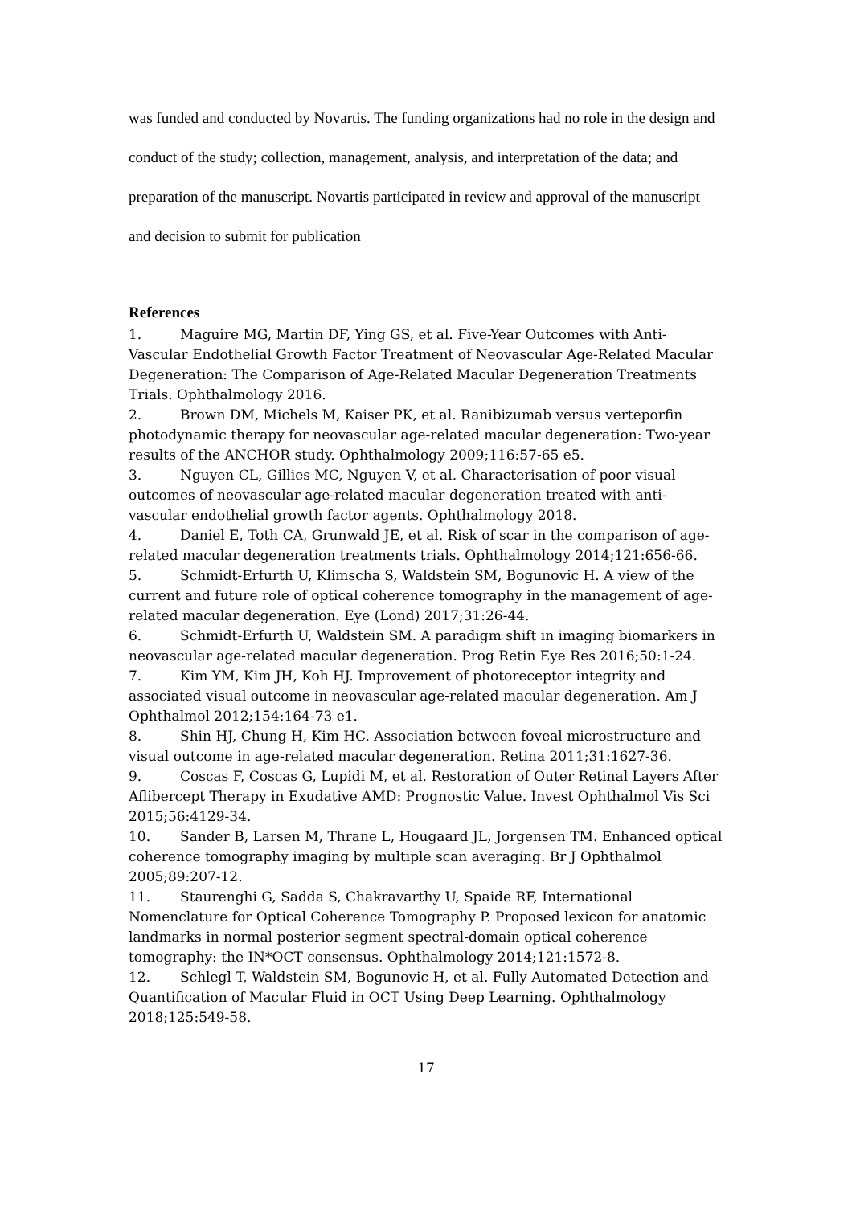was funded and conducted by Novartis. The funding organizations had no role in the design and conduct of the study; collection, management, analysis, and interpretation of the data; and preparation of the manuscript. Novartis participated in review and approval of the manuscript and decision to submit for publication
References
1. Maguire MG, Martin DF, Ying GS, et al. Five-Year Outcomes with Anti-Vascular Endothelial Growth Factor Treatment of Neovascular Age-Related Macular Degeneration: The Comparison of Age-Related Macular Degeneration Treatments Trials. Ophthalmology 2016.
2. Brown DM, Michels M, Kaiser PK, et al. Ranibizumab versus verteporfin photodynamic therapy for neovascular age-related macular degeneration: Two-year results of the ANCHOR study. Ophthalmology 2009;116:57-65 e5.
3. Nguyen CL, Gillies MC, Nguyen V, et al. Characterisation of poor visual outcomes of neovascular age-related macular degeneration treated with anti-vascular endothelial growth factor agents. Ophthalmology 2018.
4. Daniel E, Toth CA, Grunwald JE, et al. Risk of scar in the comparison of age-related macular degeneration treatments trials. Ophthalmology 2014;121:656-66.
5. Schmidt-Erfurth U, Klimscha S, Waldstein SM, Bogunovic H. A view of the current and future role of optical coherence tomography in the management of age-related macular degeneration. Eye (Lond) 2017;31:26-44.
6. Schmidt-Erfurth U, Waldstein SM. A paradigm shift in imaging biomarkers in neovascular age-related macular degeneration. Prog Retin Eye Res 2016;50:1-24.
7. Kim YM, Kim JH, Koh HJ. Improvement of photoreceptor integrity and associated visual outcome in neovascular age-related macular degeneration. Am J Ophthalmol 2012;154:164-73 e1.
8. Shin HJ, Chung H, Kim HC. Association between foveal microstructure and visual outcome in age-related macular degeneration. Retina 2011;31:1627-36.
9. Coscas F, Coscas G, Lupidi M, et al. Restoration of Outer Retinal Layers After Aflibercept Therapy in Exudative AMD: Prognostic Value. Invest Ophthalmol Vis Sci 2015;56:4129-34.
10. Sander B, Larsen M, Thrane L, Hougaard JL, Jorgensen TM. Enhanced optical coherence tomography imaging by multiple scan averaging. Br J Ophthalmol 2005;89:207-12.
11. Staurenghi G, Sadda S, Chakravarthy U, Spaide RF, International Nomenclature for Optical Coherence Tomography P. Proposed lexicon for anatomic landmarks in normal posterior segment spectral-domain optical coherence tomography: the IN*OCT consensus. Ophthalmology 2014;121:1572-8.
12. Schlegl T, Waldstein SM, Bogunovic H, et al. Fully Automated Detection and Quantification of Macular Fluid in OCT Using Deep Learning. Ophthalmology 2018;125:549-58.
17